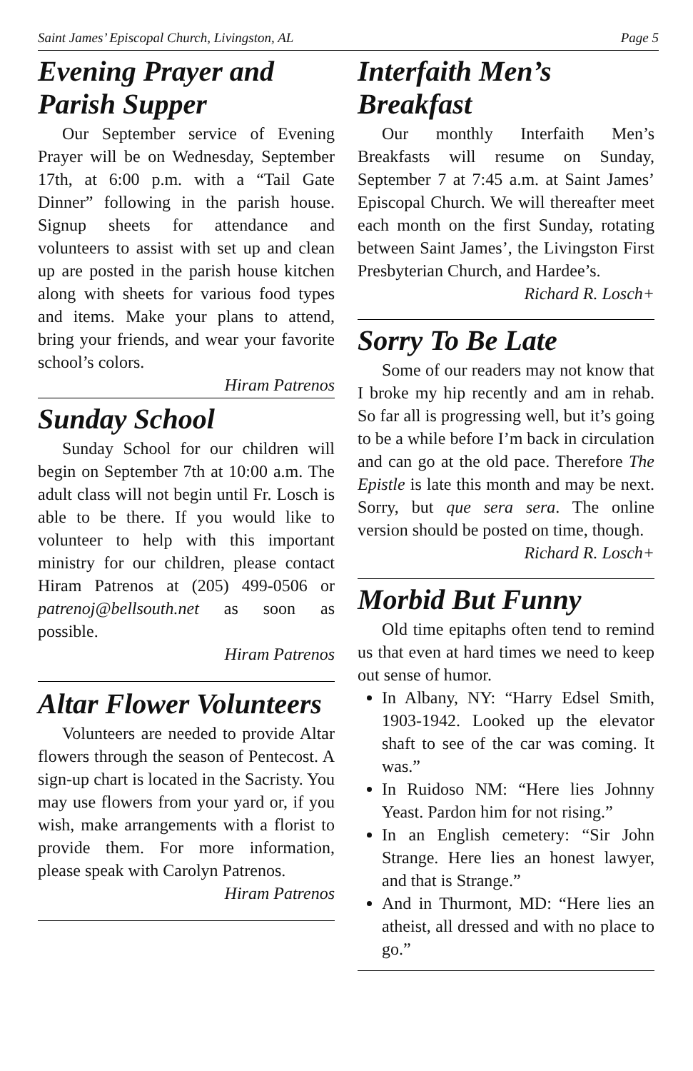Saint James’ Episcopal Church, Livingston, AL Page 5
Evening Prayer and Parish Supper
Our September service of Evening Prayer will be on Wednesday, September 17th, at 6:00 p.m. with a “Tail Gate Dinner” following in the parish house. Signup sheets for attendance and volunteers to assist with set up and clean up are posted in the parish house kitchen along with sheets for various food types and items. Make your plans to attend, bring your friends, and wear your favorite school’s colors.
Hiram Patrenos
Sunday School
Sunday School for our children will begin on September 7th at 10:00 a.m. The adult class will not begin until Fr. Losch is able to be there. If you would like to volunteer to help with this important ministry for our children, please contact Hiram Patrenos at (205) 499-0506 or patrenoj@bellsouth.net as soon as possible.
Hiram Patrenos
Altar Flower Volunteers
Volunteers are needed to provide Altar flowers through the season of Pentecost. A sign-up chart is located in the Sacristy. You may use flowers from your yard or, if you wish, make arrangements with a florist to provide them. For more information, please speak with Carolyn Patrenos.
Hiram Patrenos
Interfaith Men’s Breakfast
Our monthly Interfaith Men’s Breakfasts will resume on Sunday, September 7 at 7:45 a.m. at Saint James’ Episcopal Church. We will thereafter meet each month on the first Sunday, rotating between Saint James’, the Livingston First Presbyterian Church, and Hardee’s.
Richard R. Losch+
Sorry To Be Late
Some of our readers may not know that I broke my hip recently and am in rehab. So far all is progressing well, but it’s going to be a while before I’m back in circulation and can go at the old pace. Therefore The Epistle is late this month and may be next. Sorry, but que sera sera. The online version should be posted on time, though.
Richard R. Losch+
Morbid But Funny
Old time epitaphs often tend to remind us that even at hard times we need to keep out sense of humor.
In Albany, NY: “Harry Edsel Smith, 1903-1942. Looked up the elevator shaft to see of the car was coming. It was.”
In Ruidoso NM: “Here lies Johnny Yeast. Pardon him for not rising.”
In an English cemetery: “Sir John Strange. Here lies an honest lawyer, and that is Strange.”
And in Thurmont, MD: “Here lies an atheist, all dressed and with no place to go.”